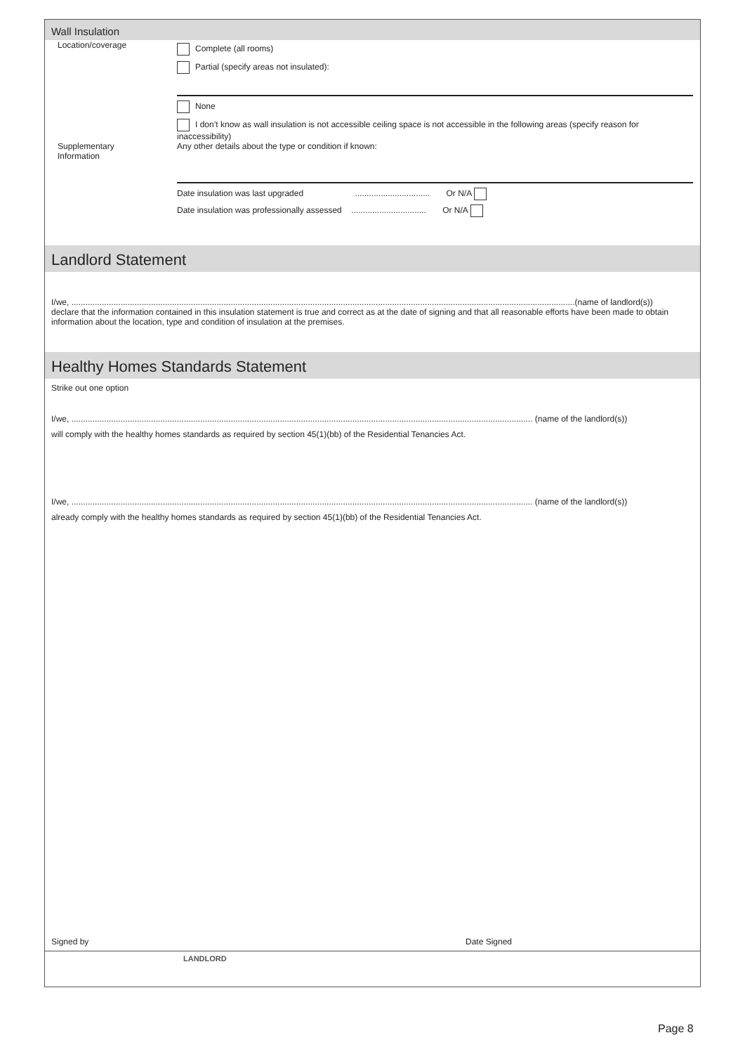Wall Insulation
Location/coverage
Complete (all rooms)
Partial (specify areas not insulated):
None
I don’t know as wall insulation is not accessible ceiling space is not accessible in the following areas (specify reason for inaccessibility)
Supplementary
Information
Any other details about the type or condition if known:
Date insulation was last upgraded ................................ Or N/A
Date insulation was professionally assessed ................................ Or N/A
Landlord Statement
I/we, .......................................................................................................................................................................................................................(name of landlord(s))
declare that the information contained in this insulation statement is true and correct as at the date of signing and that all reasonable efforts have been made to obtain information about the location, type and condition of insulation at the premises.
Healthy Homes Standards Statement
Strike out one option
I/we, ..................................................................................................................................................................................................... (name of the landlord(s))
will comply with the healthy homes standards as required by section 45(1)(bb) of the Residential Tenancies Act.
I/we, ..................................................................................................................................................................................................... (name of the landlord(s))
already comply with the healthy homes standards as required by section 45(1)(bb) of the Residential Tenancies Act.
Signed by Date Signed
LANDLORD
Page 8